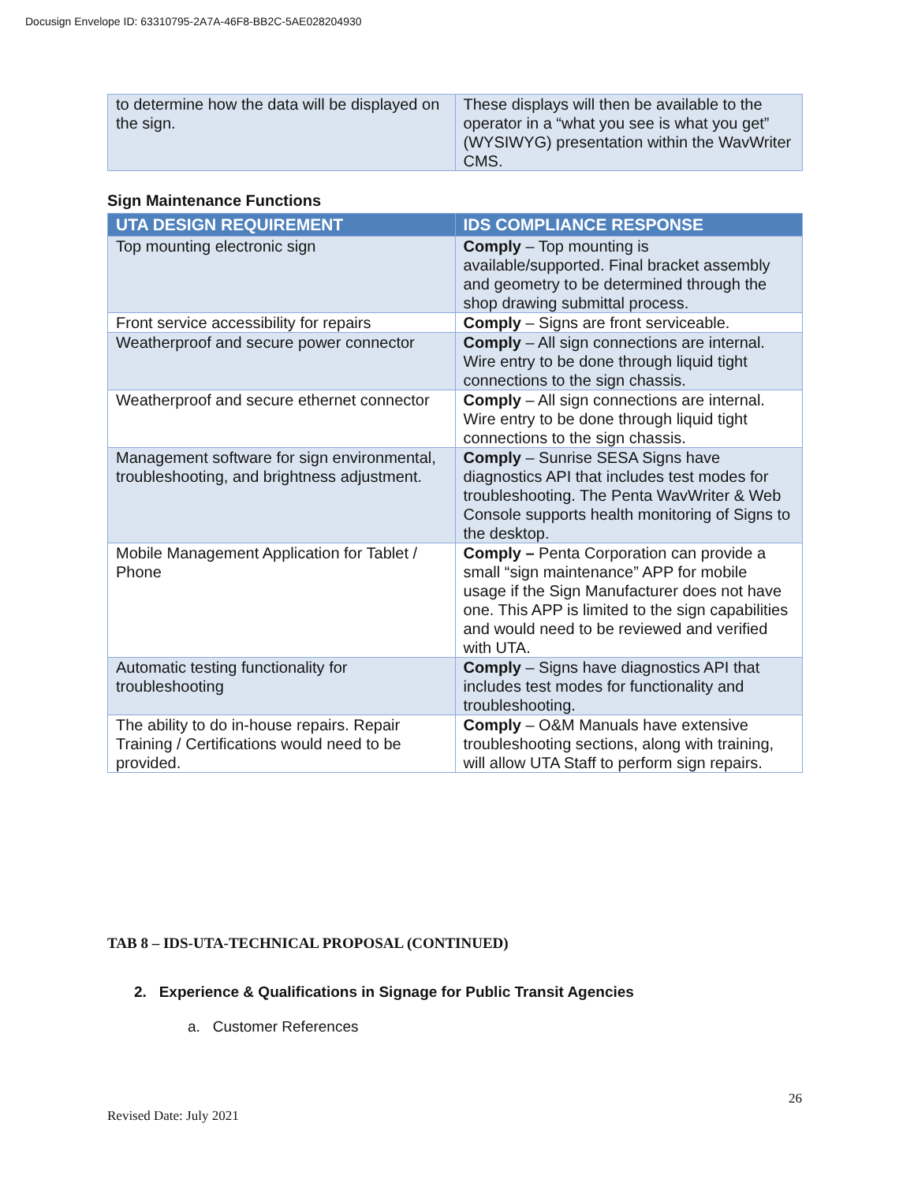Docusign Envelope ID: 63310795-2A7A-46F8-BB2C-5AE028204930
| to determine how the data will be displayed on the sign. | These displays will then be available to the operator in a “what you see is what you get” (WYSIWYG) presentation within the WavWriter CMS. |
Sign Maintenance Functions
| UTA DESIGN REQUIREMENT | IDS COMPLIANCE RESPONSE |
| --- | --- |
| Top mounting electronic sign | Comply – Top mounting is available/supported. Final bracket assembly and geometry to be determined through the shop drawing submittal process. |
| Front service accessibility for repairs | Comply – Signs are front serviceable. |
| Weatherproof and secure power connector | Comply – All sign connections are internal. Wire entry to be done through liquid tight connections to the sign chassis. |
| Weatherproof and secure ethernet connector | Comply – All sign connections are internal. Wire entry to be done through liquid tight connections to the sign chassis. |
| Management software for sign environmental, troubleshooting, and brightness adjustment. | Comply – Sunrise SESA Signs have diagnostics API that includes test modes for troubleshooting. The Penta WavWriter & Web Console supports health monitoring of Signs to the desktop. |
| Mobile Management Application for Tablet / Phone | Comply – Penta Corporation can provide a small “sign maintenance” APP for mobile usage if the Sign Manufacturer does not have one. This APP is limited to the sign capabilities and would need to be reviewed and verified with UTA. |
| Automatic testing functionality for troubleshooting | Comply – Signs have diagnostics API that includes test modes for functionality and troubleshooting. |
| The ability to do in-house repairs. Repair Training / Certifications would need to be provided. | Comply – O&M Manuals have extensive troubleshooting sections, along with training, will allow UTA Staff to perform sign repairs. |
TAB 8 – IDS-UTA-TECHNICAL PROPOSAL (CONTINUED)
2. Experience & Qualifications in Signage for Public Transit Agencies
a. Customer References
26
Revised Date: July 2021